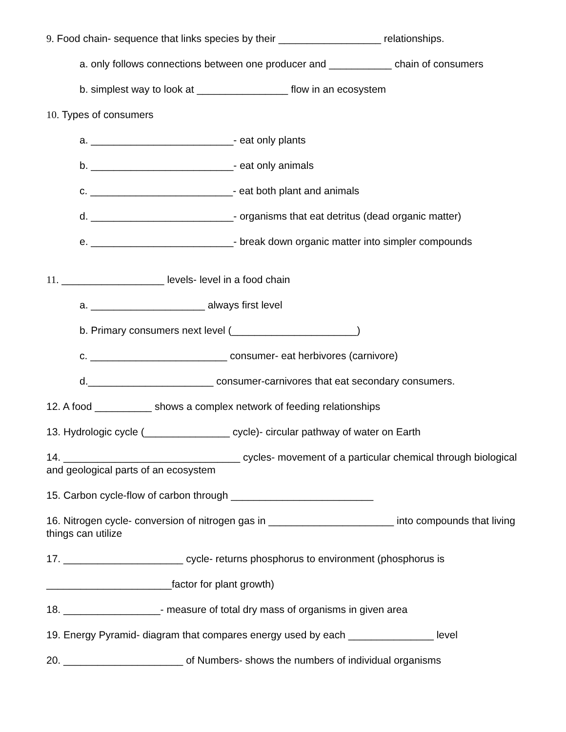9. Food chain- sequence that links species by their __________________ relationships.
a. only follows connections between one producer and ___________ chain of consumers
b. simplest way to look at ________________ flow in an ecosystem
10. Types of consumers
a. _________________________- eat only plants
b. _________________________- eat only animals
c. _________________________- eat both plant and animals
d. _________________________- organisms that eat detritus (dead organic matter)
e. _________________________- break down organic matter into simpler compounds
11. __________________ levels- level in a food chain
a. ____________________ always first level
b. Primary consumers next level (______________________)
c. ________________________ consumer- eat herbivores (carnivore)
d.______________________ consumer-carnivores that eat secondary consumers.
12. A food __________ shows a complex network of feeding relationships
13. Hydrologic cycle (_______________ cycle)- circular pathway of water on Earth
14. _______________________________ cycles- movement of a particular chemical through biological and geological parts of an ecosystem
15. Carbon cycle-flow of carbon through _________________________
16. Nitrogen cycle- conversion of nitrogen gas in ______________________ into compounds that living things can utilize
17. _____________________ cycle- returns phosphorus to environment (phosphorus is
______________________factor for plant growth)
18. _________________- measure of total dry mass of organisms in given area
19. Energy Pyramid- diagram that compares energy used by each _______________ level
20. _____________________ of Numbers- shows the numbers of individual organisms